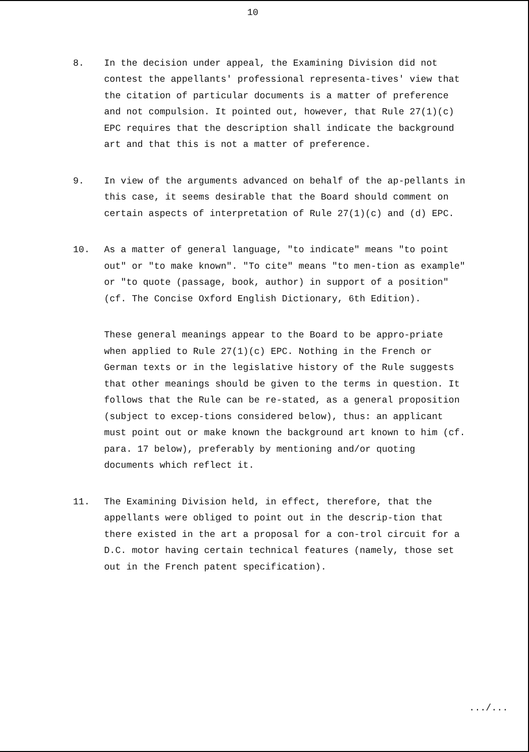10
8. In the decision under appeal, the Examining Division did not contest the appellants' professional representa-tives' view that the citation of particular documents is a matter of preference and not compulsion. It pointed out, however, that Rule 27(1)(c) EPC requires that the description shall indicate the background art and that this is not a matter of preference.
9. In view of the arguments advanced on behalf of the ap-pellants in this case, it seems desirable that the Board should comment on certain aspects of interpretation of Rule 27(1)(c) and (d) EPC.
10. As a matter of general language, "to indicate" means "to point out" or "to make known". "To cite" means "to men-tion as example" or "to quote (passage, book, author) in support of a position" (cf. The Concise Oxford English Dictionary, 6th Edition).
These general meanings appear to the Board to be appro-priate when applied to Rule 27(1)(c) EPC. Nothing in the French or German texts or in the legislative history of the Rule suggests that other meanings should be given to the terms in question. It follows that the Rule can be re-stated, as a general proposition (subject to excep-tions considered below), thus: an applicant must point out or make known the background art known to him (cf. para. 17 below), preferably by mentioning and/or quoting documents which reflect it.
11. The Examining Division held, in effect, therefore, that the appellants were obliged to point out in the descrip-tion that there existed in the art a proposal for a con-trol circuit for a D.C. motor having certain technical features (namely, those set out in the French patent specification).
.../...